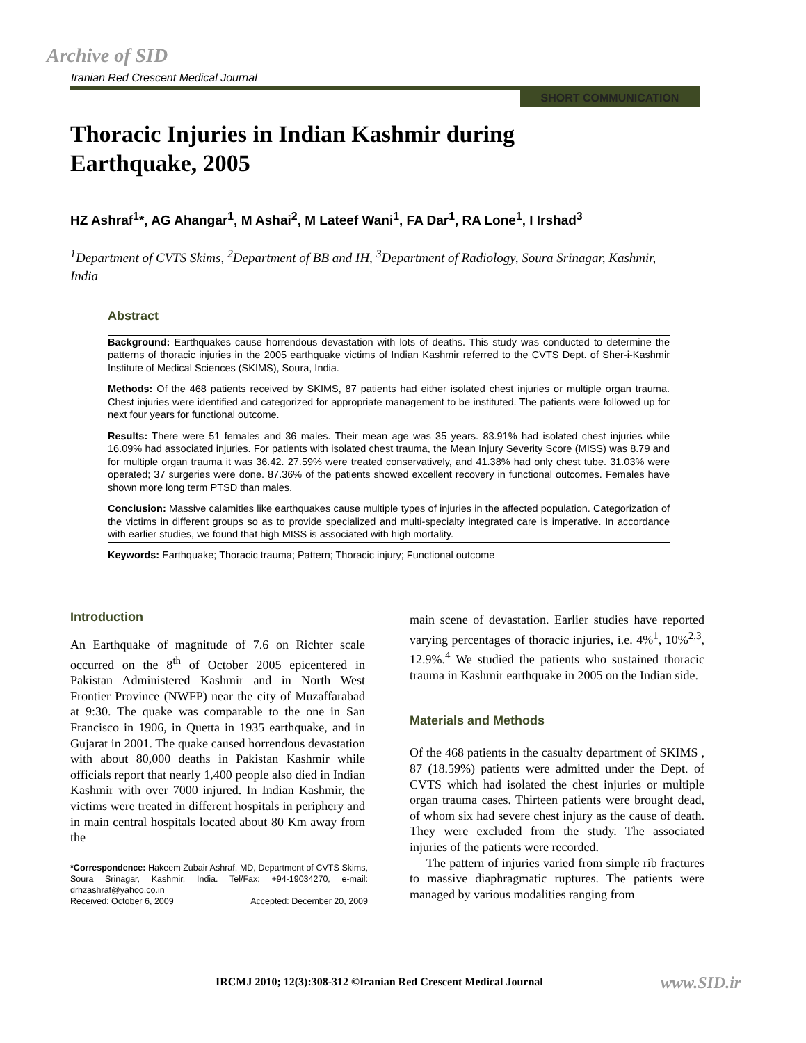Archive of SID
Iranian Red Crescent Medical Journal
SHORT COMMUNICATION
Thoracic Injuries in Indian Kashmir during
Earthquake, 2005
HZ Ashraf<sup>1</sup>*, AG Ahangar<sup>1</sup>, M Ashai<sup>2</sup>, M Lateef Wani<sup>1</sup>, FA Dar<sup>1</sup>, RA Lone<sup>1</sup>, I Irshad<sup>3</sup>
<sup>1</sup> Department of CVTS Skims, <sup>2</sup>Department of BB and IH, <sup>3</sup>Department of Radiology, Soura Srinagar, Kashmir, India
Abstract
Background: Earthquakes cause horrendous devastation with lots of deaths. This study was conducted to determine the patterns of thoracic injuries in the 2005 earthquake victims of Indian Kashmir referred to the CVTS Dept. of Sher-i-Kashmir Institute of Medical Sciences (SKIMS), Soura, India.
Methods: Of the 468 patients received by SKIMS, 87 patients had either isolated chest injuries or multiple organ trauma. Chest injuries were identified and categorized for appropriate management to be instituted. The patients were followed up for next four years for functional outcome.
Results: There were 51 females and 36 males. Their mean age was 35 years. 83.91% had isolated chest injuries while 16.09% had associated injuries. For patients with isolated chest trauma, the Mean Injury Severity Score (MISS) was 8.79 and for multiple organ trauma it was 36.42. 27.59% were treated conservatively, and 41.38% had only chest tube. 31.03% were operated; 37 surgeries were done. 87.36% of the patients showed excellent recovery in functional outcomes. Females have shown more long term PTSD than males.
Conclusion: Massive calamities like earthquakes cause multiple types of injuries in the affected population. Categorization of the victims in different groups so as to provide specialized and multi-specialty integrated care is imperative. In accordance with earlier studies, we found that high MISS is associated with high mortality.
Keywords: Earthquake; Thoracic trauma; Pattern; Thoracic injury; Functional outcome
Introduction
An Earthquake of magnitude of 7.6 on Richter scale occurred on the 8<sup>th</sup> of October 2005 epicentered in Pakistan Administered Kashmir and in North West Frontier Province (NWFP) near the city of Muzaffarabad at 9:30. The quake was comparable to the one in San Francisco in 1906, in Quetta in 1935 earthquake, and in Gujarat in 2001. The quake caused horrendous devastation with about 80,000 deaths in Pakistan Kashmir while officials report that nearly 1,400 people also died in Indian Kashmir with over 7000 injured. In Indian Kashmir, the victims were treated in different hospitals in periphery and in main central hospitals located about 80 Km away from the
*Correspondence: Hakeem Zubair Ashraf, MD, Department of CVTS Skims, Soura Srinagar, Kashmir, India. Tel/Fax: +94-19034270, e-mail: drhzashraf@yahoo.co.in
Received: October 6, 2009 Accepted: December 20, 2009
main scene of devastation. Earlier studies have reported varying percentages of thoracic injuries, i.e. 4%<sup>1</sup>, 10%<sup>2,3</sup>, 12.9%.<sup>4</sup> We studied the patients who sustained thoracic trauma in Kashmir earthquake in 2005 on the Indian side.
Materials and Methods
Of the 468 patients in the casualty department of SKIMS , 87 (18.59%) patients were admitted under the Dept. of CVTS which had isolated the chest injuries or multiple organ trauma cases. Thirteen patients were brought dead, of whom six had severe chest injury as the cause of death. They were excluded from the study. The associated injuries of the patients were recorded.
The pattern of injuries varied from simple rib fractures to massive diaphragmatic ruptures. The patients were managed by various modalities ranging from
IRCMJ 2010; 12(3):308-312 ©Iranian Red Crescent Medical Journal
www.SID.ir